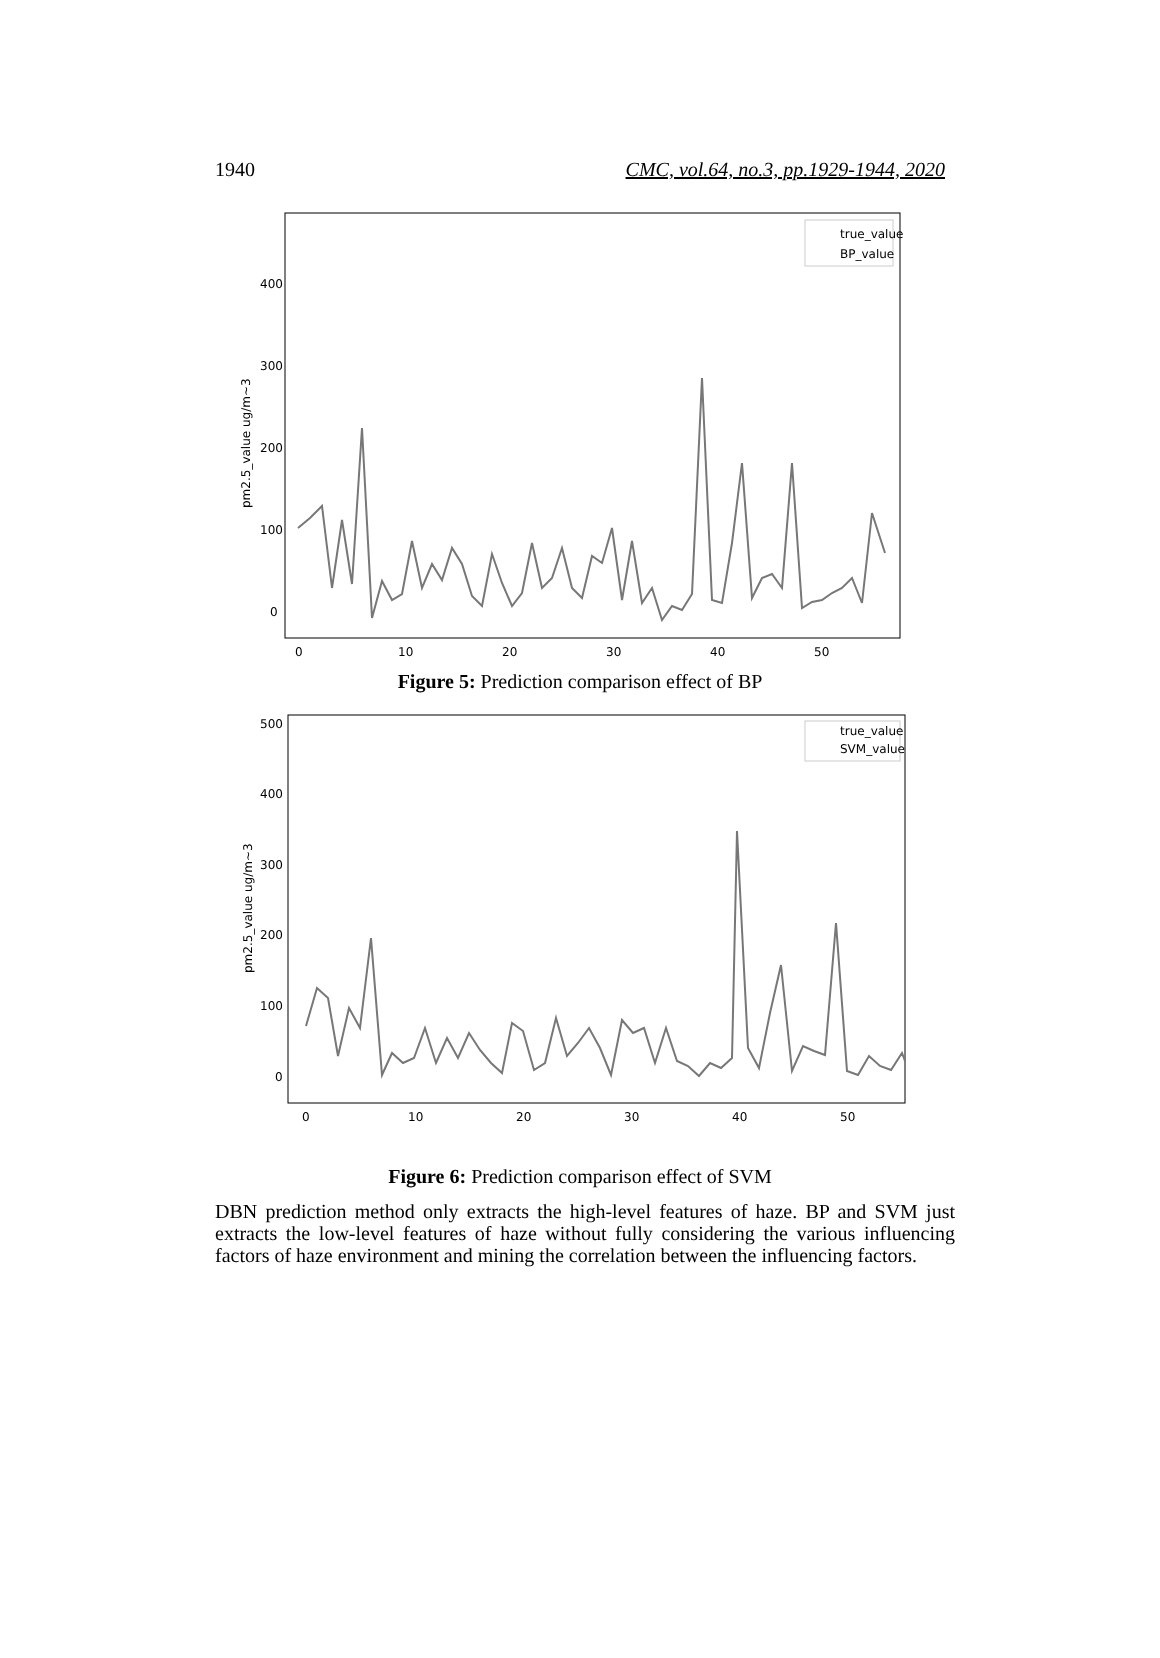1940 CMC, vol.64, no.3, pp.1929-1944, 2020
400
300
200
100
0
pm2.5_value ug/m~3
0
10
20
30
40
50
true_value
BP_value
Figure 5: Prediction comparison effect of BP
500
400
300
200
100
0
pm2.5_value ug/m~3
0
10
20
30
40
50
true_value
SVM_value
Figure 6: Prediction comparison effect of SVM
DBN prediction method only extracts the high-level features of haze. BP and SVM just extracts the low-level features of haze without fully considering the various influencing factors of haze environment and mining the correlation between the influencing factors.